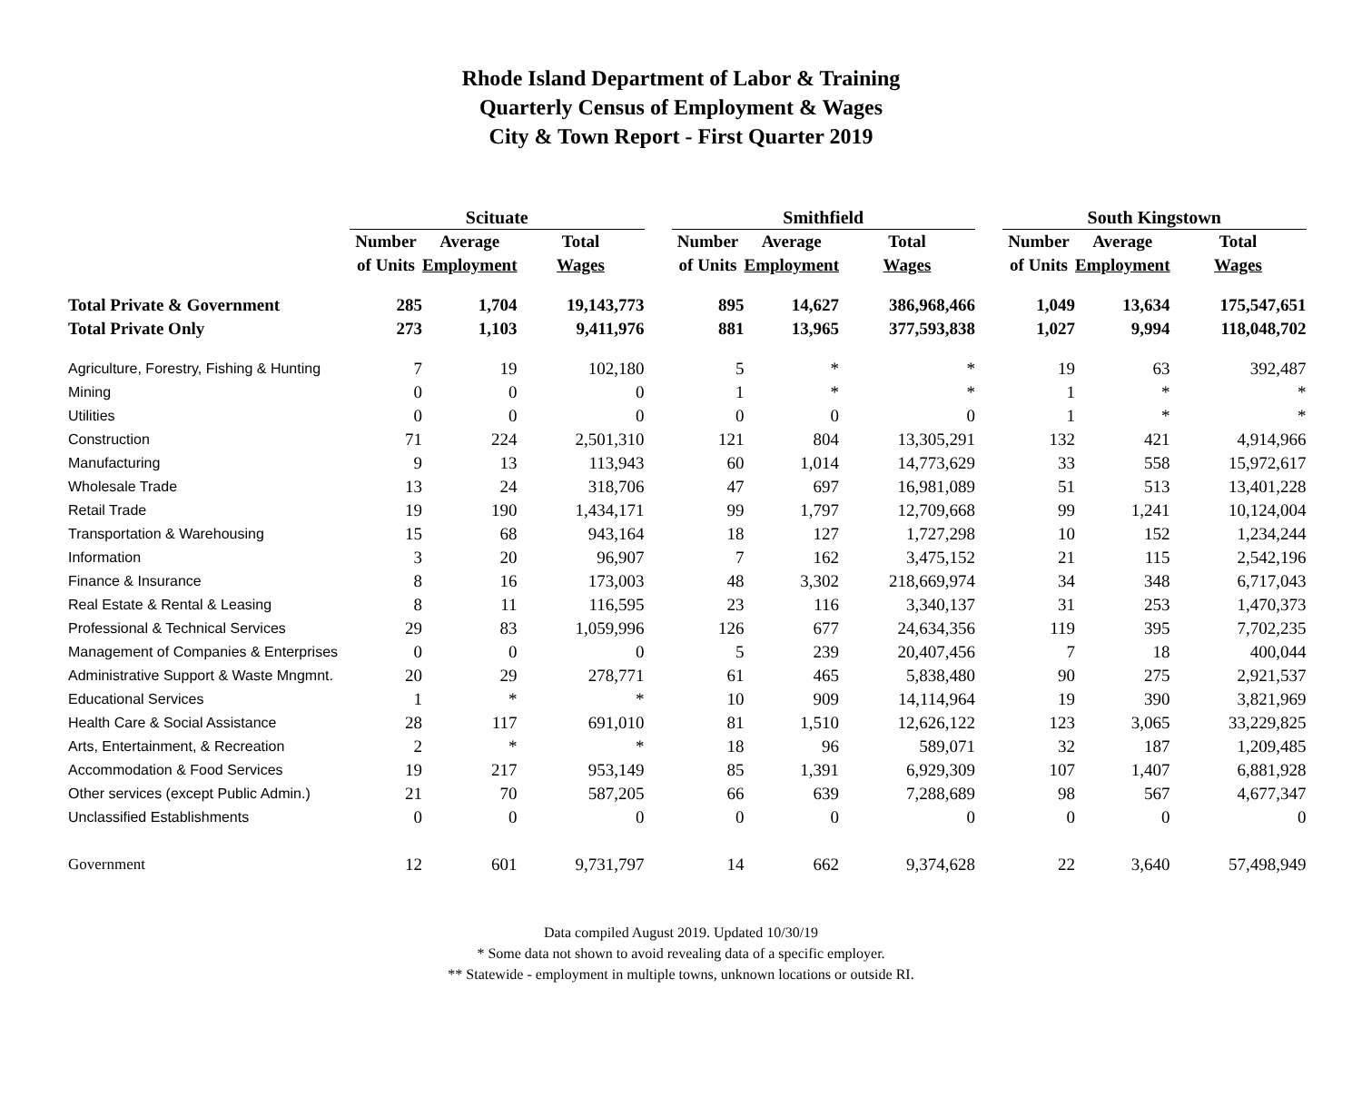Rhode Island Department of Labor & Training
Quarterly Census of Employment & Wages
City & Town Report - First Quarter 2019
| | Scituate | | | | Smithfield | | | | South Kingstown | | |
| --- | --- | --- | --- | --- | --- | --- | --- | --- | --- | --- | --- |
| | Number | Average | Total | | Number | Average | Total | | Number | Average | Total |
| | of Units | Employment | Wages | | of Units | Employment | Wages | | of Units | Employment | Wages |
| Total Private & Government | 285 | 1,704 | 19,143,773 | | 895 | 14,627 | 386,968,466 | | 1,049 | 13,634 | 175,547,651 |
| Total Private Only | 273 | 1,103 | 9,411,976 | | 881 | 13,965 | 377,593,838 | | 1,027 | 9,994 | 118,048,702 |
| Agriculture, Forestry, Fishing & Hunting | 7 | 19 | 102,180 | | 5 | * | * | | 19 | 63 | 392,487 |
| Mining | 0 | 0 | 0 | | 1 | * | * | | 1 | * | * |
| Utilities | 0 | 0 | 0 | | 0 | 0 | 0 | | 1 | * | * |
| Construction | 71 | 224 | 2,501,310 | | 121 | 804 | 13,305,291 | | 132 | 421 | 4,914,966 |
| Manufacturing | 9 | 13 | 113,943 | | 60 | 1,014 | 14,773,629 | | 33 | 558 | 15,972,617 |
| Wholesale Trade | 13 | 24 | 318,706 | | 47 | 697 | 16,981,089 | | 51 | 513 | 13,401,228 |
| Retail Trade | 19 | 190 | 1,434,171 | | 99 | 1,797 | 12,709,668 | | 99 | 1,241 | 10,124,004 |
| Transportation & Warehousing | 15 | 68 | 943,164 | | 18 | 127 | 1,727,298 | | 10 | 152 | 1,234,244 |
| Information | 3 | 20 | 96,907 | | 7 | 162 | 3,475,152 | | 21 | 115 | 2,542,196 |
| Finance & Insurance | 8 | 16 | 173,003 | | 48 | 3,302 | 218,669,974 | | 34 | 348 | 6,717,043 |
| Real Estate & Rental & Leasing | 8 | 11 | 116,595 | | 23 | 116 | 3,340,137 | | 31 | 253 | 1,470,373 |
| Professional & Technical Services | 29 | 83 | 1,059,996 | | 126 | 677 | 24,634,356 | | 119 | 395 | 7,702,235 |
| Management of Companies & Enterprises | 0 | 0 | 0 | | 5 | 239 | 20,407,456 | | 7 | 18 | 400,044 |
| Administrative Support & Waste Mngmnt. | 20 | 29 | 278,771 | | 61 | 465 | 5,838,480 | | 90 | 275 | 2,921,537 |
| Educational Services | 1 | * | * | | 10 | 909 | 14,114,964 | | 19 | 390 | 3,821,969 |
| Health Care & Social Assistance | 28 | 117 | 691,010 | | 81 | 1,510 | 12,626,122 | | 123 | 3,065 | 33,229,825 |
| Arts, Entertainment, & Recreation | 2 | * | * | | 18 | 96 | 589,071 | | 32 | 187 | 1,209,485 |
| Accommodation & Food Services | 19 | 217 | 953,149 | | 85 | 1,391 | 6,929,309 | | 107 | 1,407 | 6,881,928 |
| Other services (except Public Admin.) | 21 | 70 | 587,205 | | 66 | 639 | 7,288,689 | | 98 | 567 | 4,677,347 |
| Unclassified Establishments | 0 | 0 | 0 | | 0 | 0 | 0 | | 0 | 0 | 0 |
| Government | 12 | 601 | 9,731,797 | | 14 | 662 | 9,374,628 | | 22 | 3,640 | 57,498,949 |
Data compiled August 2019. Updated 10/30/19
* Some data not shown to avoid revealing data of a specific employer.
** Statewide - employment in multiple towns, unknown locations or outside RI.